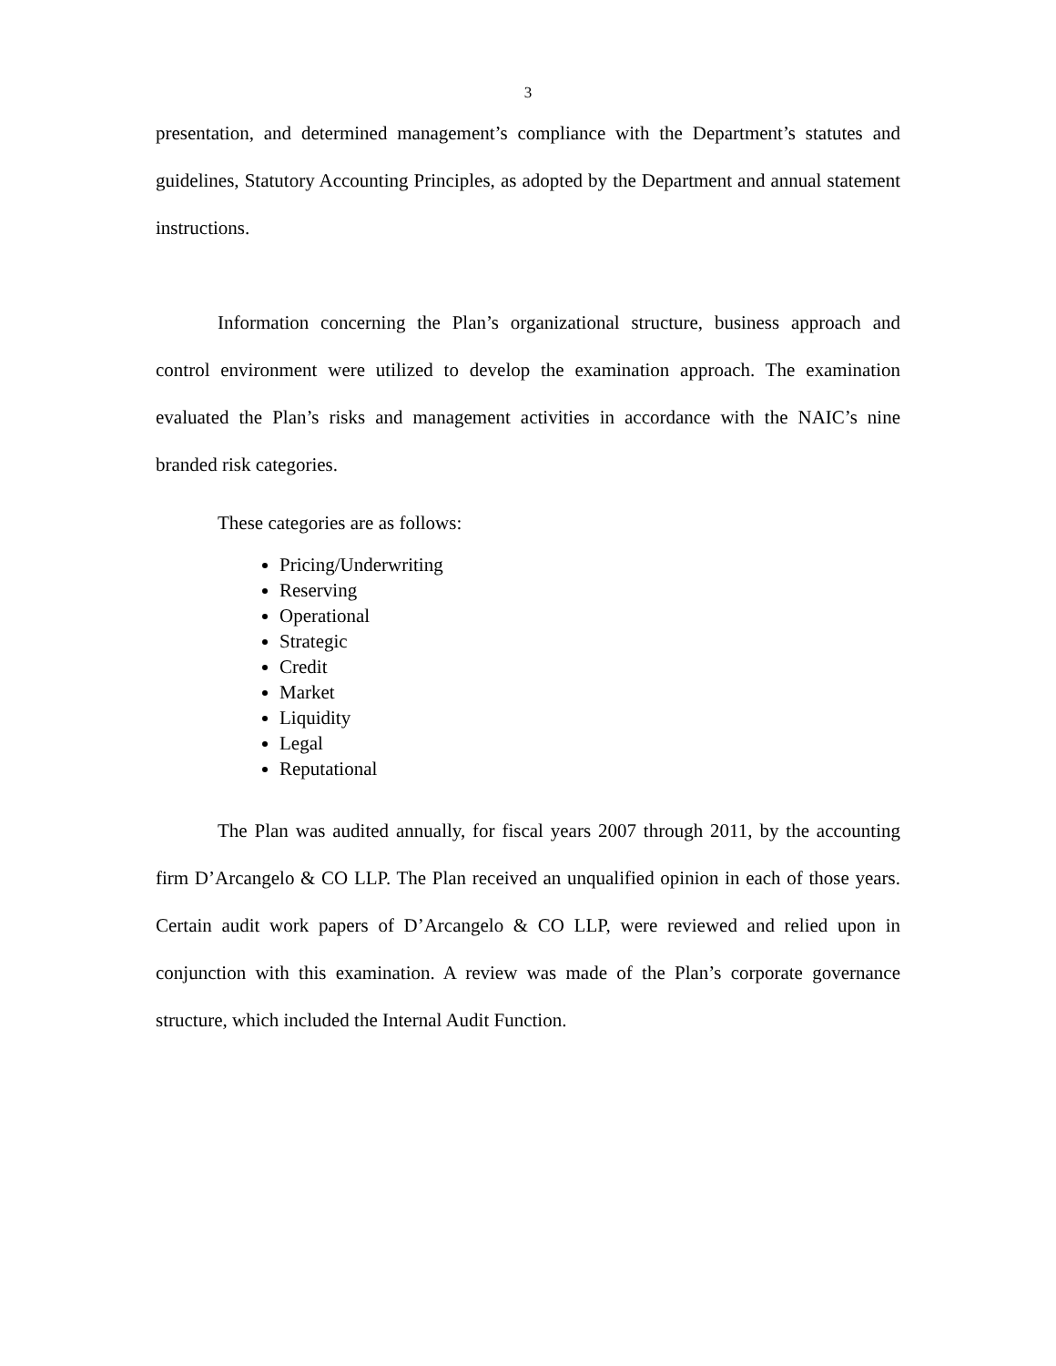3
presentation, and determined management’s compliance with the Department’s statutes and guidelines, Statutory Accounting Principles, as adopted by the Department and annual statement instructions.
Information concerning the Plan’s organizational structure, business approach and control environment were utilized to develop the examination approach. The examination evaluated the Plan’s risks and management activities in accordance with the NAIC’s nine branded risk categories.
These categories are as follows:
Pricing/Underwriting
Reserving
Operational
Strategic
Credit
Market
Liquidity
Legal
Reputational
The Plan was audited annually, for fiscal years 2007 through 2011, by the accounting firm D’Arcangelo & CO LLP. The Plan received an unqualified opinion in each of those years. Certain audit work papers of D’Arcangelo & CO LLP, were reviewed and relied upon in conjunction with this examination. A review was made of the Plan’s corporate governance structure, which included the Internal Audit Function.